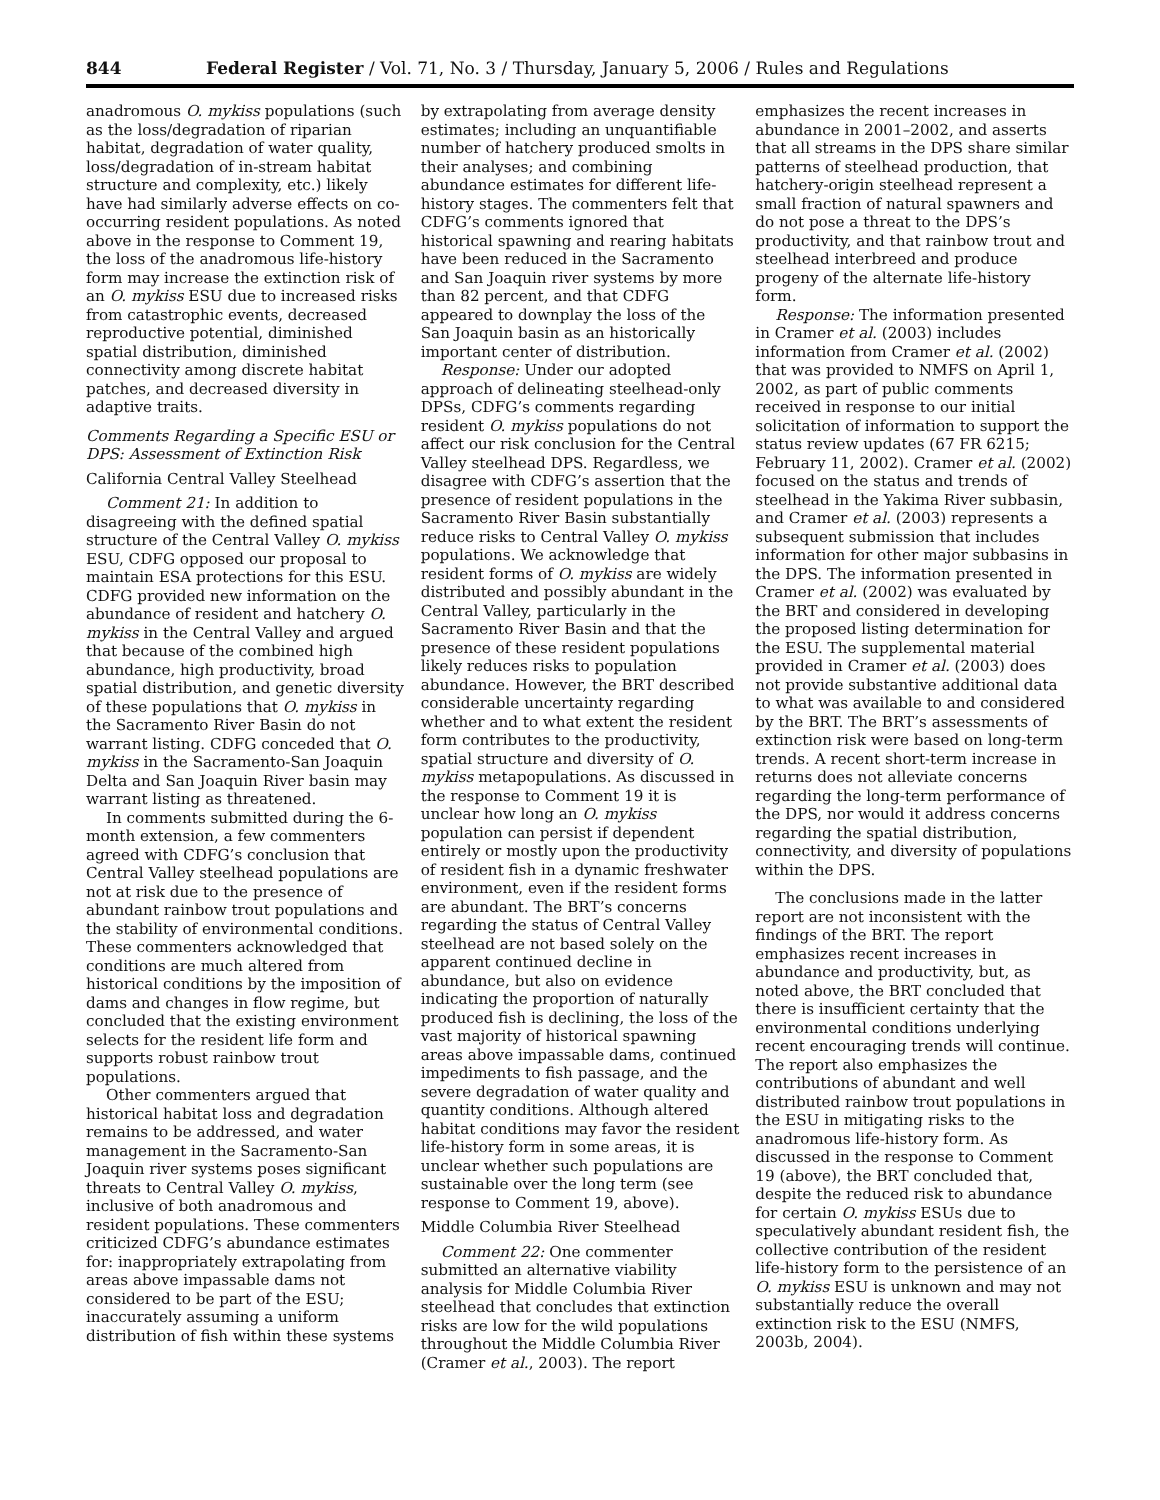844 Federal Register / Vol. 71, No. 3 / Thursday, January 5, 2006 / Rules and Regulations
anadromous O. mykiss populations (such as the loss/degradation of riparian habitat, degradation of water quality, loss/degradation of in-stream habitat structure and complexity, etc.) likely have had similarly adverse effects on co-occurring resident populations. As noted above in the response to Comment 19, the loss of the anadromous life-history form may increase the extinction risk of an O. mykiss ESU due to increased risks from catastrophic events, decreased reproductive potential, diminished spatial distribution, diminished connectivity among discrete habitat patches, and decreased diversity in adaptive traits.
Comments Regarding a Specific ESU or DPS: Assessment of Extinction Risk
California Central Valley Steelhead
Comment 21: In addition to disagreeing with the defined spatial structure of the Central Valley O. mykiss ESU, CDFG opposed our proposal to maintain ESA protections for this ESU. CDFG provided new information on the abundance of resident and hatchery O. mykiss in the Central Valley and argued that because of the combined high abundance, high productivity, broad spatial distribution, and genetic diversity of these populations that O. mykiss in the Sacramento River Basin do not warrant listing. CDFG conceded that O. mykiss in the Sacramento-San Joaquin Delta and San Joaquin River basin may warrant listing as threatened.
In comments submitted during the 6-month extension, a few commenters agreed with CDFG’s conclusion that Central Valley steelhead populations are not at risk due to the presence of abundant rainbow trout populations and the stability of environmental conditions. These commenters acknowledged that conditions are much altered from historical conditions by the imposition of dams and changes in flow regime, but concluded that the existing environment selects for the resident life form and supports robust rainbow trout populations.
Other commenters argued that historical habitat loss and degradation remains to be addressed, and water management in the Sacramento-San Joaquin river systems poses significant threats to Central Valley O. mykiss, inclusive of both anadromous and resident populations. These commenters criticized CDFG’s abundance estimates for: inappropriately extrapolating from areas above impassable dams not considered to be part of the ESU; inaccurately assuming a uniform distribution of fish within these systems
by extrapolating from average density estimates; including an unquantifiable number of hatchery produced smolts in their analyses; and combining abundance estimates for different life-history stages. The commenters felt that CDFG’s comments ignored that historical spawning and rearing habitats have been reduced in the Sacramento and San Joaquin river systems by more than 82 percent, and that CDFG appeared to downplay the loss of the San Joaquin basin as an historically important center of distribution.
Response: Under our adopted approach of delineating steelhead-only DPSs, CDFG’s comments regarding resident O. mykiss populations do not affect our risk conclusion for the Central Valley steelhead DPS. Regardless, we disagree with CDFG’s assertion that the presence of resident populations in the Sacramento River Basin substantially reduce risks to Central Valley O. mykiss populations. We acknowledge that resident forms of O. mykiss are widely distributed and possibly abundant in the Central Valley, particularly in the Sacramento River Basin and that the presence of these resident populations likely reduces risks to population abundance. However, the BRT described considerable uncertainty regarding whether and to what extent the resident form contributes to the productivity, spatial structure and diversity of O. mykiss metapopulations. As discussed in the response to Comment 19 it is unclear how long an O. mykiss population can persist if dependent entirely or mostly upon the productivity of resident fish in a dynamic freshwater environment, even if the resident forms are abundant. The BRT’s concerns regarding the status of Central Valley steelhead are not based solely on the apparent continued decline in abundance, but also on evidence indicating the proportion of naturally produced fish is declining, the loss of the vast majority of historical spawning areas above impassable dams, continued impediments to fish passage, and the severe degradation of water quality and quantity conditions. Although altered habitat conditions may favor the resident life-history form in some areas, it is unclear whether such populations are sustainable over the long term (see response to Comment 19, above).
Middle Columbia River Steelhead
Comment 22: One commenter submitted an alternative viability analysis for Middle Columbia River steelhead that concludes that extinction risks are low for the wild populations throughout the Middle Columbia River (Cramer et al., 2003). The report
emphasizes the recent increases in abundance in 2001–2002, and asserts that all streams in the DPS share similar patterns of steelhead production, that hatchery-origin steelhead represent a small fraction of natural spawners and do not pose a threat to the DPS’s productivity, and that rainbow trout and steelhead interbreed and produce progeny of the alternate life-history form.
Response: The information presented in Cramer et al. (2003) includes information from Cramer et al. (2002) that was provided to NMFS on April 1, 2002, as part of public comments received in response to our initial solicitation of information to support the status review updates (67 FR 6215; February 11, 2002). Cramer et al. (2002) focused on the status and trends of steelhead in the Yakima River subbasin, and Cramer et al. (2003) represents a subsequent submission that includes information for other major subbasins in the DPS. The information presented in Cramer et al. (2002) was evaluated by the BRT and considered in developing the proposed listing determination for the ESU. The supplemental material provided in Cramer et al. (2003) does not provide substantive additional data to what was available to and considered by the BRT. The BRT’s assessments of extinction risk were based on long-term trends. A recent short-term increase in returns does not alleviate concerns regarding the long-term performance of the DPS, nor would it address concerns regarding the spatial distribution, connectivity, and diversity of populations within the DPS.
The conclusions made in the latter report are not inconsistent with the findings of the BRT. The report emphasizes recent increases in abundance and productivity, but, as noted above, the BRT concluded that there is insufficient certainty that the environmental conditions underlying recent encouraging trends will continue. The report also emphasizes the contributions of abundant and well distributed rainbow trout populations in the ESU in mitigating risks to the anadromous life-history form. As discussed in the response to Comment 19 (above), the BRT concluded that, despite the reduced risk to abundance for certain O. mykiss ESUs due to speculatively abundant resident fish, the collective contribution of the resident life-history form to the persistence of an O. mykiss ESU is unknown and may not substantially reduce the overall extinction risk to the ESU (NMFS, 2003b, 2004).